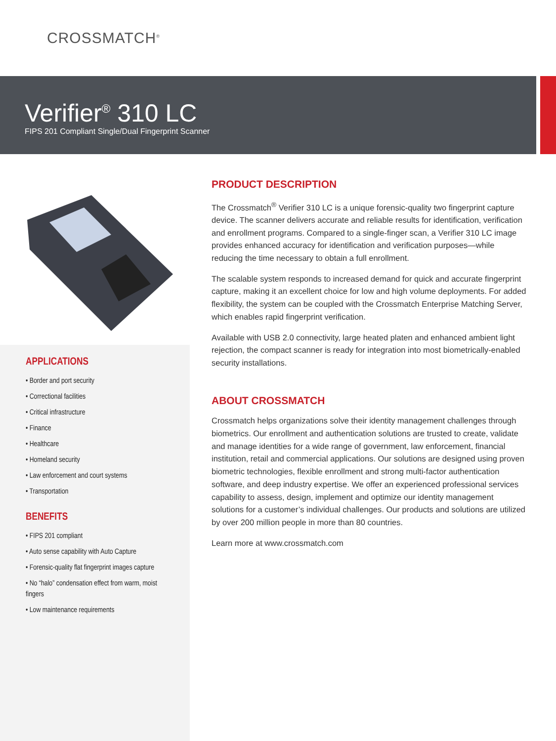CROSSMATCH<sup>®</sup>
Verifier<sup>®</sup> 310 LC
FIPS 201 Compliant Single/Dual Fingerprint Scanner
APPLICATIONS
• Border and port security
• Correctional facilities
• Critical infrastructure
• Finance
• Healthcare
• Homeland security
• Law enforcement and court systems
• Transportation
BENEFITS
• FIPS 201 compliant
• Auto sense capability with Auto Capture
• Forensic-quality flat fingerprint images capture
• No “halo” condensation effect from warm, moist fingers
• Low maintenance requirements
PRODUCT DESCRIPTION
The Crossmatch<sup>®</sup> Verifier 310 LC is a unique forensic-quality two fingerprint capture device. The scanner delivers accurate and reliable results for identification, verification and enrollment programs. Compared to a single-finger scan, a Verifier 310 LC image provides enhanced accuracy for identification and verification purposes—while reducing the time necessary to obtain a full enrollment.
The scalable system responds to increased demand for quick and accurate fingerprint capture, making it an excellent choice for low and high volume deployments. For added flexibility, the system can be coupled with the Crossmatch Enterprise Matching Server, which enables rapid fingerprint verification.
Available with USB 2.0 connectivity, large heated platen and enhanced ambient light rejection, the compact scanner is ready for integration into most biometrically-enabled security installations.
ABOUT CROSSMATCH
Crossmatch helps organizations solve their identity management challenges through biometrics. Our enrollment and authentication solutions are trusted to create, validate and manage identities for a wide range of government, law enforcement, financial institution, retail and commercial applications. Our solutions are designed using proven biometric technologies, flexible enrollment and strong multi-factor authentication software, and deep industry expertise. We offer an experienced professional services capability to assess, design, implement and optimize our identity management solutions for a customer’s individual challenges. Our products and solutions are utilized by over 200 million people in more than 80 countries.
Learn more at www.crossmatch.com